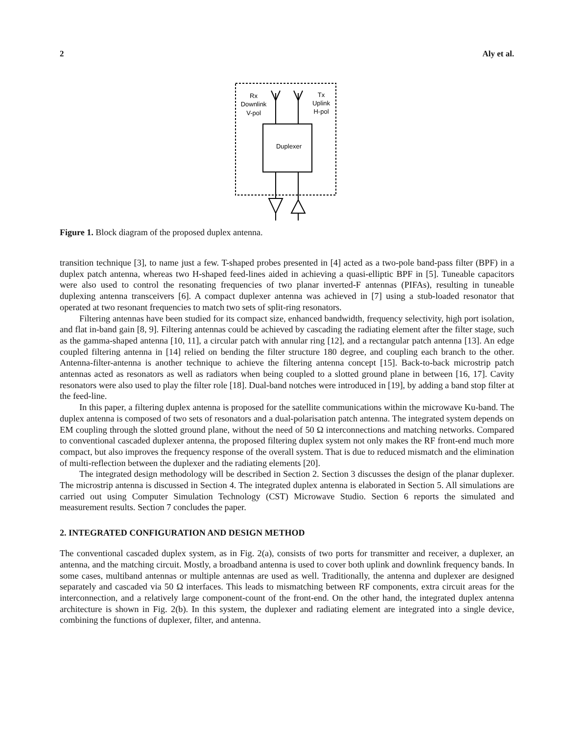2 Aly et al.
Rx
Downlink
V-pol
Tx
Uplink
H-pol
Duplexer
Figure 1. Block diagram of the proposed duplex antenna.
transition technique [3], to name just a few. T-shaped probes presented in [4] acted as a two-pole band-pass filter (BPF) in a duplex patch antenna, whereas two H-shaped feed-lines aided in achieving a quasi-elliptic BPF in [5]. Tuneable capacitors were also used to control the resonating frequencies of two planar inverted-F antennas (PIFAs), resulting in tuneable duplexing antenna transceivers [6]. A compact duplexer antenna was achieved in [7] using a stub-loaded resonator that operated at two resonant frequencies to match two sets of split-ring resonators.
Filtering antennas have been studied for its compact size, enhanced bandwidth, frequency selectivity, high port isolation, and flat in-band gain [8, 9]. Filtering antennas could be achieved by cascading the radiating element after the filter stage, such as the gamma-shaped antenna [10, 11], a circular patch with annular ring [12], and a rectangular patch antenna [13]. An edge coupled filtering antenna in [14] relied on bending the filter structure 180 degree, and coupling each branch to the other. Antenna-filter-antenna is another technique to achieve the filtering antenna concept [15]. Back-to-back microstrip patch antennas acted as resonators as well as radiators when being coupled to a slotted ground plane in between [16, 17]. Cavity resonators were also used to play the filter role [18]. Dual-band notches were introduced in [19], by adding a band stop filter at the feed-line.
In this paper, a filtering duplex antenna is proposed for the satellite communications within the microwave Ku-band. The duplex antenna is composed of two sets of resonators and a dual-polarisation patch antenna. The integrated system depends on EM coupling through the slotted ground plane, without the need of 50 Ω interconnections and matching networks. Compared to conventional cascaded duplexer antenna, the proposed filtering duplex system not only makes the RF front-end much more compact, but also improves the frequency response of the overall system. That is due to reduced mismatch and the elimination of multi-reflection between the duplexer and the radiating elements [20].
The integrated design methodology will be described in Section 2. Section 3 discusses the design of the planar duplexer. The microstrip antenna is discussed in Section 4. The integrated duplex antenna is elaborated in Section 5. All simulations are carried out using Computer Simulation Technology (CST) Microwave Studio. Section 6 reports the simulated and measurement results. Section 7 concludes the paper.
2. INTEGRATED CONFIGURATION AND DESIGN METHOD
The conventional cascaded duplex system, as in Fig. 2(a), consists of two ports for transmitter and receiver, a duplexer, an antenna, and the matching circuit. Mostly, a broadband antenna is used to cover both uplink and downlink frequency bands. In some cases, multiband antennas or multiple antennas are used as well. Traditionally, the antenna and duplexer are designed separately and cascaded via 50 Ω interfaces. This leads to mismatching between RF components, extra circuit areas for the interconnection, and a relatively large component-count of the front-end. On the other hand, the integrated duplex antenna architecture is shown in Fig. 2(b). In this system, the duplexer and radiating element are integrated into a single device, combining the functions of duplexer, filter, and antenna.